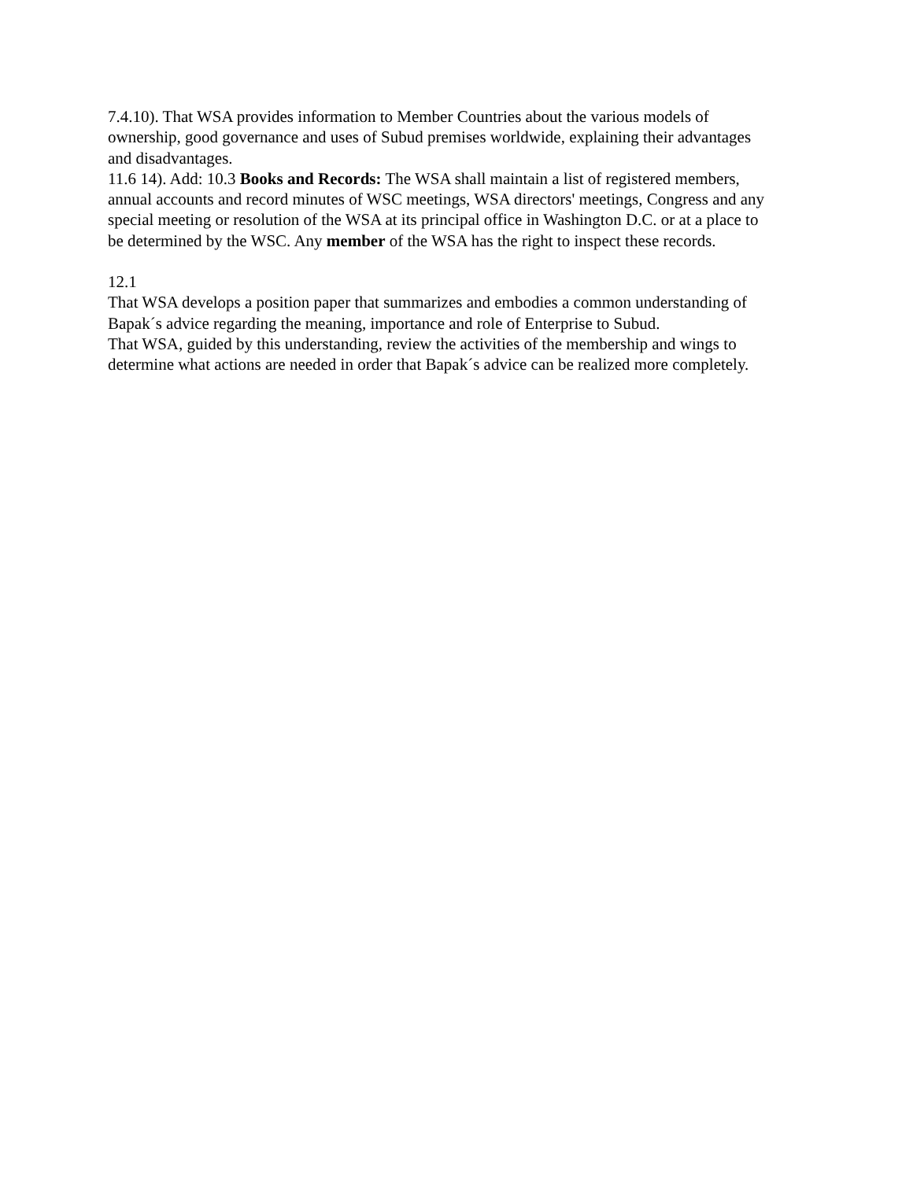7.4.10). That WSA provides information to Member Countries about the various models of ownership, good governance and uses of Subud premises worldwide, explaining their advantages and disadvantages.
11.6 14). Add: 10.3 Books and Records: The WSA shall maintain a list of registered members, annual accounts and record minutes of WSC meetings, WSA directors' meetings, Congress and any special meeting or resolution of the WSA at its principal office in Washington D.C. or at a place to be determined by the WSC. Any member of the WSA has the right to inspect these records.
12.1
That WSA develops a position paper that summarizes and embodies a common understanding of Bapak´s advice regarding the meaning, importance and role of Enterprise to Subud.
That WSA, guided by this understanding, review the activities of the membership and wings to determine what actions are needed in order that Bapak´s advice can be realized more completely.